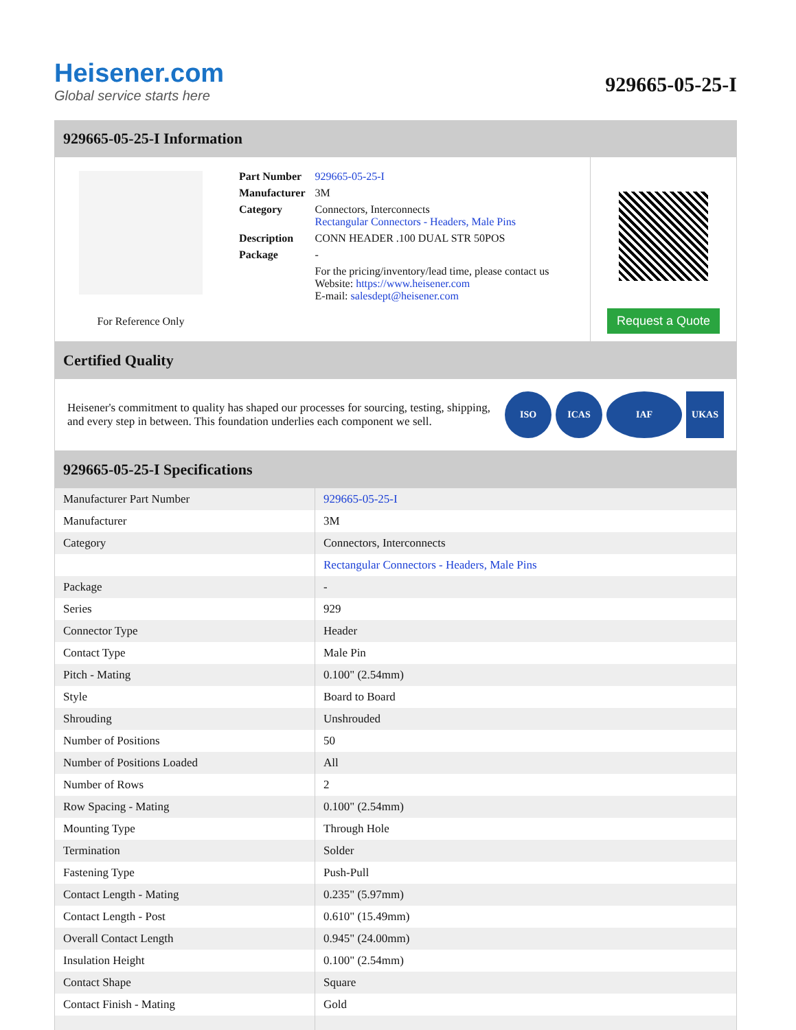Heisener.com
Global service starts here
929665-05-25-I
929665-05-25-I Information
For Reference Only
| Part Number | 929665-05-25-I |
| Manufacturer | 3M |
| Category | Connectors, Interconnects Rectangular Connectors - Headers, Male Pins |
| Description | CONN HEADER .100 DUAL STR 50POS |
| Package | - |
| | For the pricing/inventory/lead time, please contact us Website: https://www.heisener.com E-mail: salesdept@heisener.com |
Request a Quote
Certified Quality
Heisener's commitment to quality has shaped our processes for sourcing, testing, shipping, and every step in between. This foundation underlies each component we sell.
ISO ICAS IAF UKAS
929665-05-25-I Specifications
| Manufacturer Part Number | 929665-05-25-I |
| Manufacturer | 3M |
| Category | Connectors, Interconnects |
| | Rectangular Connectors - Headers, Male Pins |
| Package | - |
| Series | 929 |
| Connector Type | Header |
| Contact Type | Male Pin |
| Pitch - Mating | 0.100" (2.54mm) |
| Style | Board to Board |
| Shrouding | Unshrouded |
| Number of Positions | 50 |
| Number of Positions Loaded | All |
| Number of Rows | 2 |
| Row Spacing - Mating | 0.100" (2.54mm) |
| Mounting Type | Through Hole |
| Termination | Solder |
| Fastening Type | Push-Pull |
| Contact Length - Mating | 0.235" (5.97mm) |
| Contact Length - Post | 0.610" (15.49mm) |
| Overall Contact Length | 0.945" (24.00mm) |
| Insulation Height | 0.100" (2.54mm) |
| Contact Shape | Square |
| Contact Finish - Mating | Gold |